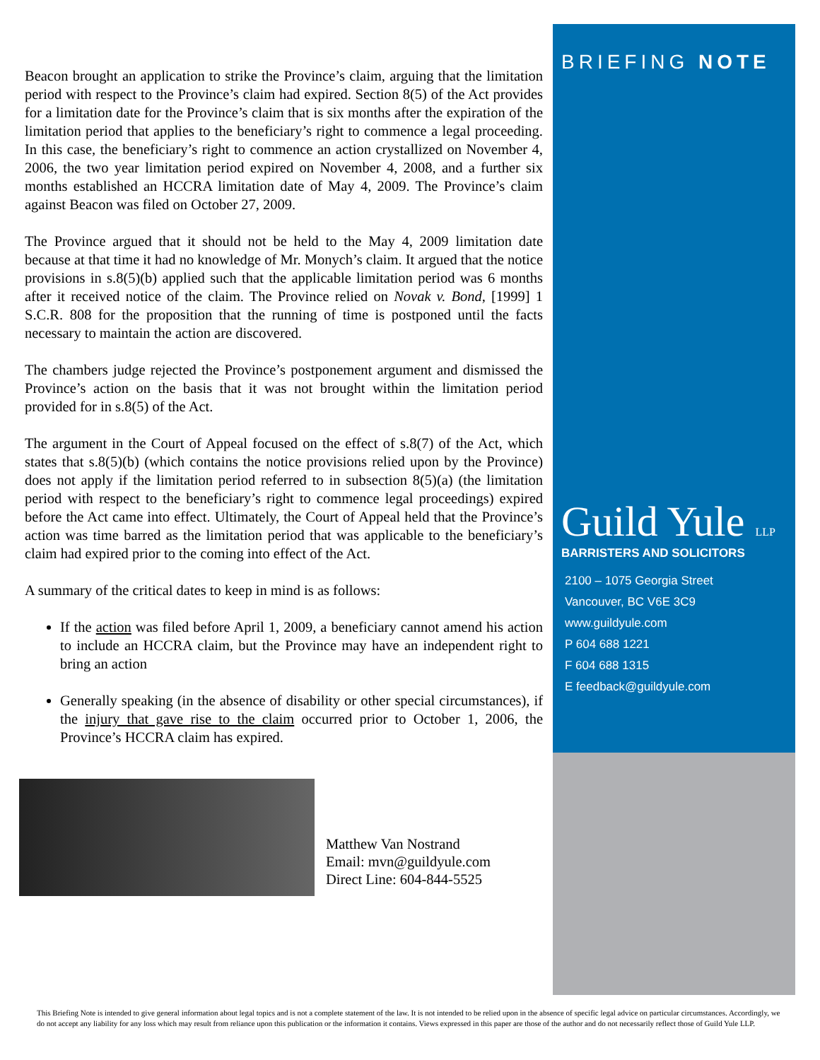Beacon brought an application to strike the Province’s claim, arguing that the limitation period with respect to the Province’s claim had expired. Section 8(5) of the Act provides for a limitation date for the Province’s claim that is six months after the expiration of the limitation period that applies to the beneficiary’s right to commence a legal proceeding. In this case, the beneficiary’s right to commence an action crystallized on November 4, 2006, the two year limitation period expired on November 4, 2008, and a further six months established an HCCRA limitation date of May 4, 2009. The Province’s claim against Beacon was filed on October 27, 2009.
The Province argued that it should not be held to the May 4, 2009 limitation date because at that time it had no knowledge of Mr. Monych’s claim. It argued that the notice provisions in s.8(5)(b) applied such that the applicable limitation period was 6 months after it received notice of the claim. The Province relied on Novak v. Bond, [1999] 1 S.C.R. 808 for the proposition that the running of time is postponed until the facts necessary to maintain the action are discovered.
The chambers judge rejected the Province’s postponement argument and dismissed the Province’s action on the basis that it was not brought within the limitation period provided for in s.8(5) of the Act.
The argument in the Court of Appeal focused on the effect of s.8(7) of the Act, which states that s.8(5)(b) (which contains the notice provisions relied upon by the Province) does not apply if the limitation period referred to in subsection 8(5)(a) (the limitation period with respect to the beneficiary’s right to commence legal proceedings) expired before the Act came into effect. Ultimately, the Court of Appeal held that the Province’s action was time barred as the limitation period that was applicable to the beneficiary’s claim had expired prior to the coming into effect of the Act.
A summary of the critical dates to keep in mind is as follows:
If the action was filed before April 1, 2009, a beneficiary cannot amend his action to include an HCCRA claim, but the Province may have an independent right to bring an action
Generally speaking (in the absence of disability or other special circumstances), if the injury that gave rise to the claim occurred prior to October 1, 2006, the Province’s HCCRA claim has expired.
BRIEFING NOTE
Guild Yule LLP
BARRISTERS AND SOLICITORS
2100 – 1075 Georgia Street
Vancouver, BC V6E 3C9
www.guildyule.com
P 604 688 1221
F 604 688 1315
E feedback@guildyule.com
Matthew Van Nostrand
Email: mvn@guildyule.com
Direct Line: 604-844-5525
This Briefing Note is intended to give general information about legal topics and is not a complete statement of the law. It is not intended to be relied upon in the absence of specific legal advice on particular circumstances. Accordingly, we do not accept any liability for any loss which may result from reliance upon this publication or the information it contains. Views expressed in this paper are those of the author and do not necessarily reflect those of Guild Yule LLP.